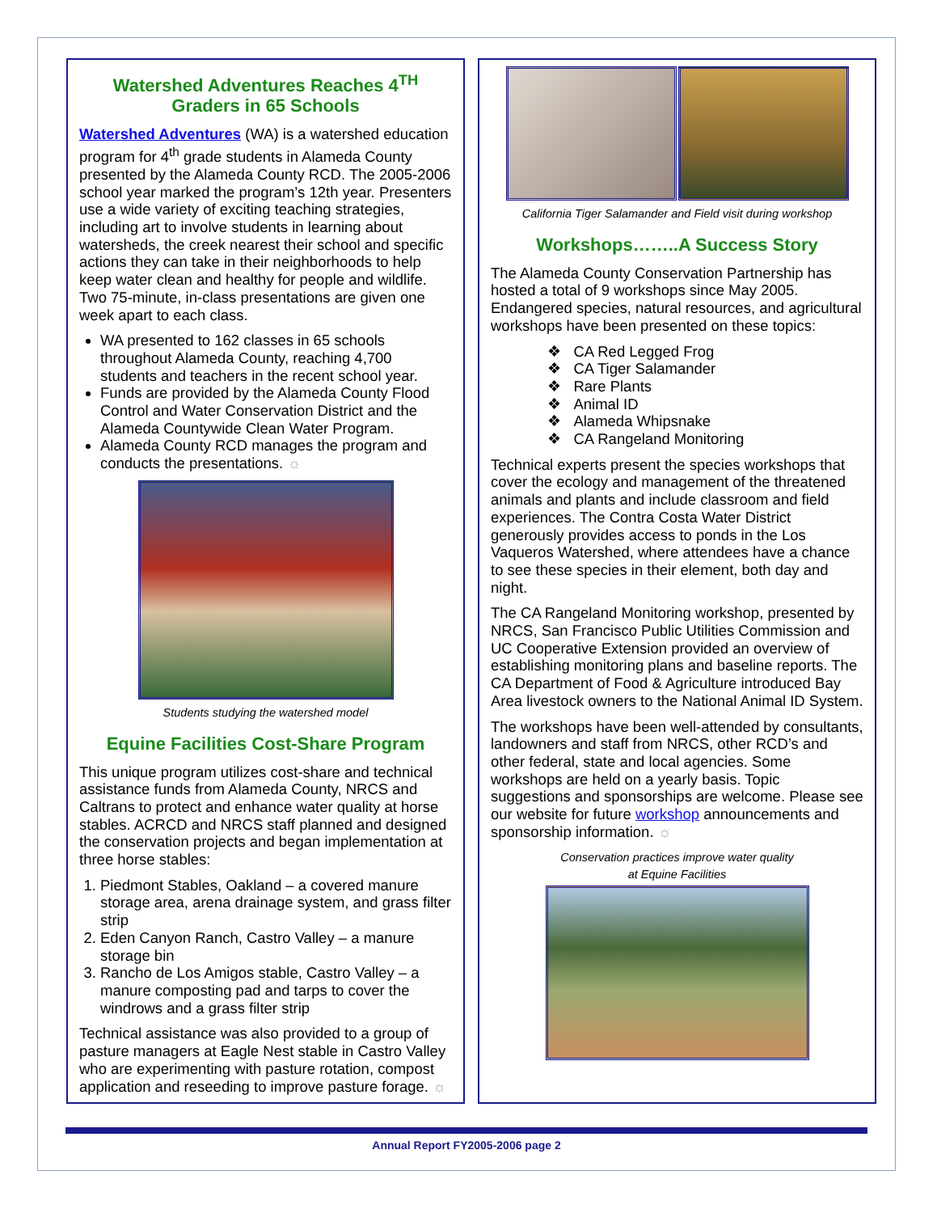Watershed Adventures Reaches 4<sup>TH</sup>
Graders in 65 Schools
Watershed Adventures (WA) is a watershed education program for 4<sup>th</sup> grade students in Alameda County presented by the Alameda County RCD. The 2005-2006 school year marked the program’s 12th year. Presenters use a wide variety of exciting teaching strategies, including art to involve students in learning about watersheds, the creek nearest their school and specific actions they can take in their neighborhoods to help keep water clean and healthy for people and wildlife. Two 75-minute, in-class presentations are given one week apart to each class.
WA presented to 162 classes in 65 schools throughout Alameda County, reaching 4,700 students and teachers in the recent school year.
Funds are provided by the Alameda County Flood Control and Water Conservation District and the Alameda Countywide Clean Water Program.
Alameda County RCD manages the program and conducts the presentations. ☼
Students studying the watershed model
Equine Facilities Cost-Share Program
This unique program utilizes cost-share and technical assistance funds from Alameda County, NRCS and Caltrans to protect and enhance water quality at horse stables. ACRCD and NRCS staff planned and designed the conservation projects and began implementation at three horse stables:
1. Piedmont Stables, Oakland – a covered manure storage area, arena drainage system, and grass filter strip
2. Eden Canyon Ranch, Castro Valley – a manure storage bin
3. Rancho de Los Amigos stable, Castro Valley – a manure composting pad and tarps to cover the windrows and a grass filter strip
Technical assistance was also provided to a group of pasture managers at Eagle Nest stable in Castro Valley who are experimenting with pasture rotation, compost application and reseeding to improve pasture forage. ☼
California Tiger Salamander and Field visit during workshop
Workshops……..A Success Story
The Alameda County Conservation Partnership has hosted a total of 9 workshops since May 2005. Endangered species, natural resources, and agricultural workshops have been presented on these topics:
❖ CA Red Legged Frog
❖ CA Tiger Salamander
❖ Rare Plants
❖ Animal ID
❖ Alameda Whipsnake
❖ CA Rangeland Monitoring
Technical experts present the species workshops that cover the ecology and management of the threatened animals and plants and include classroom and field experiences. The Contra Costa Water District generously provides access to ponds in the Los Vaqueros Watershed, where attendees have a chance to see these species in their element, both day and night.
The CA Rangeland Monitoring workshop, presented by NRCS, San Francisco Public Utilities Commission and UC Cooperative Extension provided an overview of establishing monitoring plans and baseline reports. The CA Department of Food & Agriculture introduced Bay Area livestock owners to the National Animal ID System.
The workshops have been well-attended by consultants, landowners and staff from NRCS, other RCD’s and other federal, state and local agencies. Some workshops are held on a yearly basis. Topic suggestions and sponsorships are welcome. Please see our website for future workshop announcements and sponsorship information. ☼
Conservation practices improve water quality
at Equine Facilities
Annual Report FY2005-2006 page 2